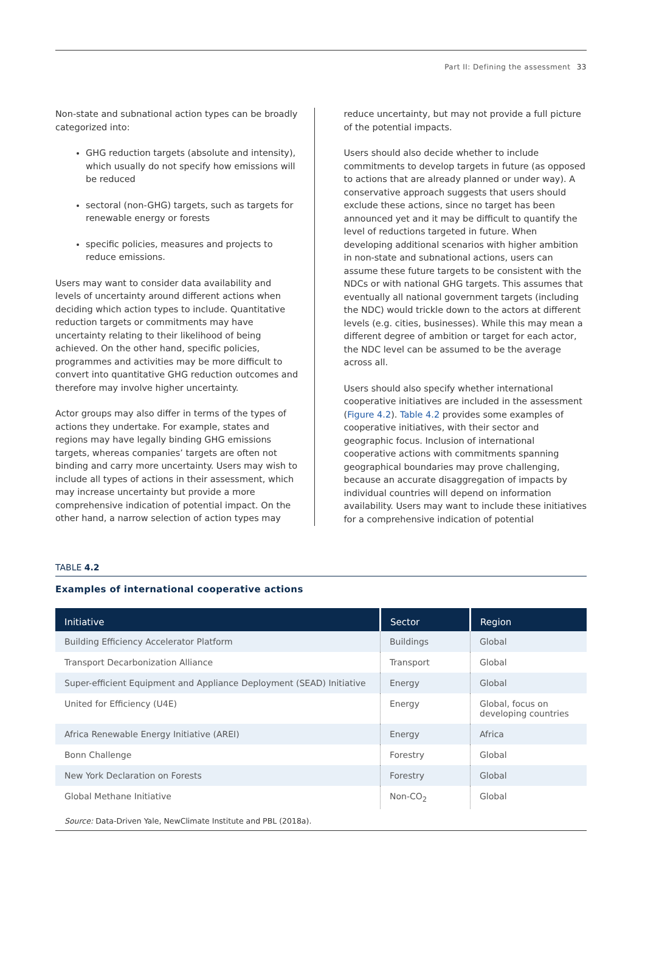Part II: Defining the assessment 33
Non-state and subnational action types can be broadly categorized into:
GHG reduction targets (absolute and intensity), which usually do not specify how emissions will be reduced
sectoral (non-GHG) targets, such as targets for renewable energy or forests
specific policies, measures and projects to reduce emissions.
Users may want to consider data availability and levels of uncertainty around different actions when deciding which action types to include. Quantitative reduction targets or commitments may have uncertainty relating to their likelihood of being achieved. On the other hand, specific policies, programmes and activities may be more difficult to convert into quantitative GHG reduction outcomes and therefore may involve higher uncertainty.
Actor groups may also differ in terms of the types of actions they undertake. For example, states and regions may have legally binding GHG emissions targets, whereas companies’ targets are often not binding and carry more uncertainty. Users may wish to include all types of actions in their assessment, which may increase uncertainty but provide a more comprehensive indication of potential impact. On the other hand, a narrow selection of action types may
reduce uncertainty, but may not provide a full picture of the potential impacts.
Users should also decide whether to include commitments to develop targets in future (as opposed to actions that are already planned or under way). A conservative approach suggests that users should exclude these actions, since no target has been announced yet and it may be difficult to quantify the level of reductions targeted in future. When developing additional scenarios with higher ambition in non-state and subnational actions, users can assume these future targets to be consistent with the NDCs or with national GHG targets. This assumes that eventually all national government targets (including the NDC) would trickle down to the actors at different levels (e.g. cities, businesses). While this may mean a different degree of ambition or target for each actor, the NDC level can be assumed to be the average across all.
Users should also specify whether international cooperative initiatives are included in the assessment (Figure 4.2). Table 4.2 provides some examples of cooperative initiatives, with their sector and geographic focus. Inclusion of international cooperative actions with commitments spanning geographical boundaries may prove challenging, because an accurate disaggregation of impacts by individual countries will depend on information availability. Users may want to include these initiatives for a comprehensive indication of potential
TABLE 4.2
Examples of international cooperative actions
| Initiative | Sector | Region |
| --- | --- | --- |
| Building Efficiency Accelerator Platform | Buildings | Global |
| Transport Decarbonization Alliance | Transport | Global |
| Super-efficient Equipment and Appliance Deployment (SEAD) Initiative | Energy | Global |
| United for Efficiency (U4E) | Energy | Global, focus on developing countries |
| Africa Renewable Energy Initiative (AREI) | Energy | Africa |
| Bonn Challenge | Forestry | Global |
| New York Declaration on Forests | Forestry | Global |
| Global Methane Initiative | Non-CO<sub>2</sub> | Global |
Source: Data-Driven Yale, NewClimate Institute and PBL (2018a).